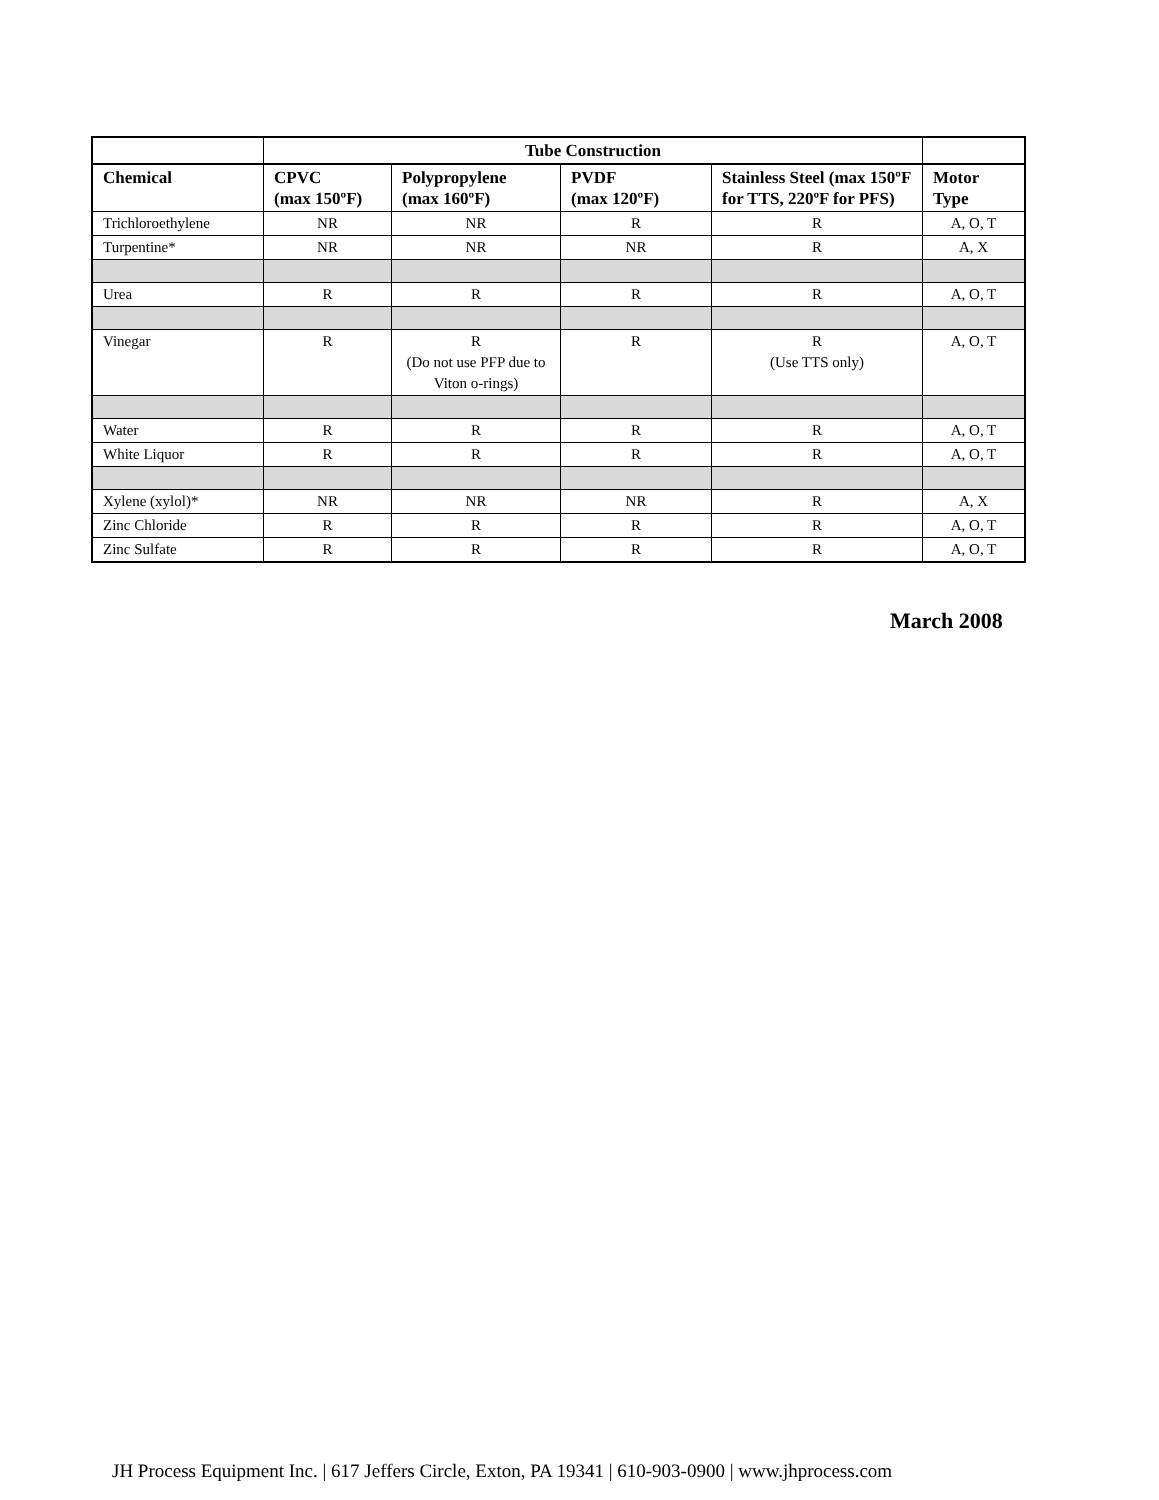| | Tube Construction | | | | |
| --- | --- | --- | --- | --- | --- |
| Chemical | CPVC (max 150ºF) | Polypropylene (max 160ºF) | PVDF (max 120ºF) | Stainless Steel (max 150ºF for TTS, 220ºF for PFS) | Motor Type |
| Trichloroethylene | NR | NR | R | R | A, O, T |
| Turpentine* | NR | NR | NR | R | A, X |
| Urea | R | R | R | R | A, O, T |
| Vinegar | R | R (Do not use PFP due to Viton o-rings) | R | R (Use TTS only) | A, O, T |
| Water | R | R | R | R | A, O, T |
| White Liquor | R | R | R | R | A, O, T |
| Xylene (xylol)* | NR | NR | NR | R | A, X |
| Zinc Chloride | R | R | R | R | A, O, T |
| Zinc Sulfate | R | R | R | R | A, O, T |
March 2008
JH Process Equipment Inc. | 617 Jeffers Circle, Exton, PA 19341 | 610-903-0900 | www.jhprocess.com